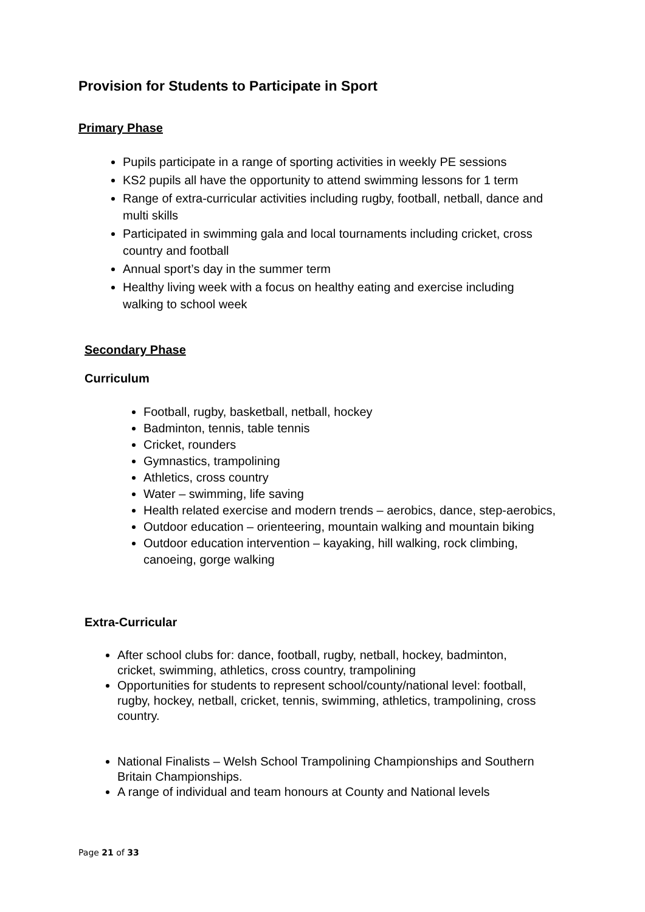Provision for Students to Participate in Sport
Primary Phase
Pupils participate in a range of sporting activities in weekly PE sessions
KS2 pupils all have the opportunity to attend swimming lessons for 1 term
Range of extra-curricular activities including rugby, football, netball, dance and multi skills
Participated in swimming gala and local tournaments including cricket, cross country and football
Annual sport’s day in the summer term
Healthy living week with a focus on healthy eating and exercise including walking to school week
Secondary Phase
Curriculum
Football, rugby, basketball, netball, hockey
Badminton, tennis, table tennis
Cricket, rounders
Gymnastics, trampolining
Athletics, cross country
Water – swimming, life saving
Health related exercise and modern trends – aerobics, dance, step-aerobics,
Outdoor education – orienteering, mountain walking and mountain biking
Outdoor education intervention – kayaking, hill walking, rock climbing, canoeing, gorge walking
Extra-Curricular
After school clubs for: dance, football, rugby, netball, hockey, badminton, cricket, swimming, athletics, cross country, trampolining
Opportunities for students to represent school/county/national level: football, rugby, hockey, netball, cricket, tennis, swimming, athletics, trampolining, cross country.
National Finalists – Welsh School Trampolining Championships and Southern Britain Championships.
A range of individual and team honours at County and National levels
Page 21 of 33